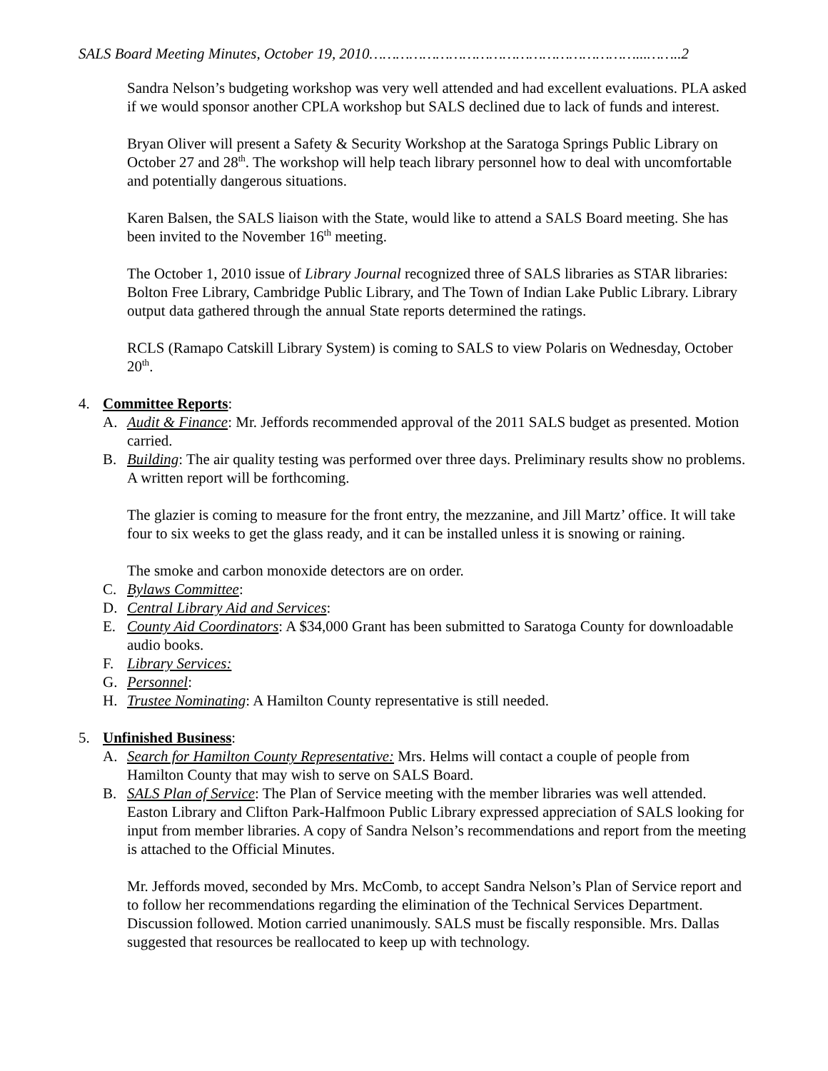SALS Board Meeting Minutes, October 19, 2010……………………………………………………...……..2
Sandra Nelson’s budgeting workshop was very well attended and had excellent evaluations. PLA asked if we would sponsor another CPLA workshop but SALS declined due to lack of funds and interest.
Bryan Oliver will present a Safety & Security Workshop at the Saratoga Springs Public Library on October 27 and 28<sup>th</sup>. The workshop will help teach library personnel how to deal with uncomfortable and potentially dangerous situations.
Karen Balsen, the SALS liaison with the State, would like to attend a SALS Board meeting. She has been invited to the November 16<sup>th</sup> meeting.
The October 1, 2010 issue of Library Journal recognized three of SALS libraries as STAR libraries: Bolton Free Library, Cambridge Public Library, and The Town of Indian Lake Public Library. Library output data gathered through the annual State reports determined the ratings.
RCLS (Ramapo Catskill Library System) is coming to SALS to view Polaris on Wednesday, October 20<sup>th</sup>.
4. Committee Reports:
A. Audit & Finance: Mr. Jeffords recommended approval of the 2011 SALS budget as presented. Motion carried.
B. Building: The air quality testing was performed over three days. Preliminary results show no problems. A written report will be forthcoming.
The glazier is coming to measure for the front entry, the mezzanine, and Jill Martz’ office. It will take four to six weeks to get the glass ready, and it can be installed unless it is snowing or raining.
The smoke and carbon monoxide detectors are on order.
C. Bylaws Committee:
D. Central Library Aid and Services:
E. County Aid Coordinators: A $34,000 Grant has been submitted to Saratoga County for downloadable audio books.
F. Library Services:
G. Personnel:
H. Trustee Nominating: A Hamilton County representative is still needed.
5. Unfinished Business:
A. Search for Hamilton County Representative: Mrs. Helms will contact a couple of people from Hamilton County that may wish to serve on SALS Board.
B. SALS Plan of Service: The Plan of Service meeting with the member libraries was well attended. Easton Library and Clifton Park-Halfmoon Public Library expressed appreciation of SALS looking for input from member libraries. A copy of Sandra Nelson’s recommendations and report from the meeting is attached to the Official Minutes.
Mr. Jeffords moved, seconded by Mrs. McComb, to accept Sandra Nelson’s Plan of Service report and to follow her recommendations regarding the elimination of the Technical Services Department. Discussion followed. Motion carried unanimously. SALS must be fiscally responsible. Mrs. Dallas suggested that resources be reallocated to keep up with technology.